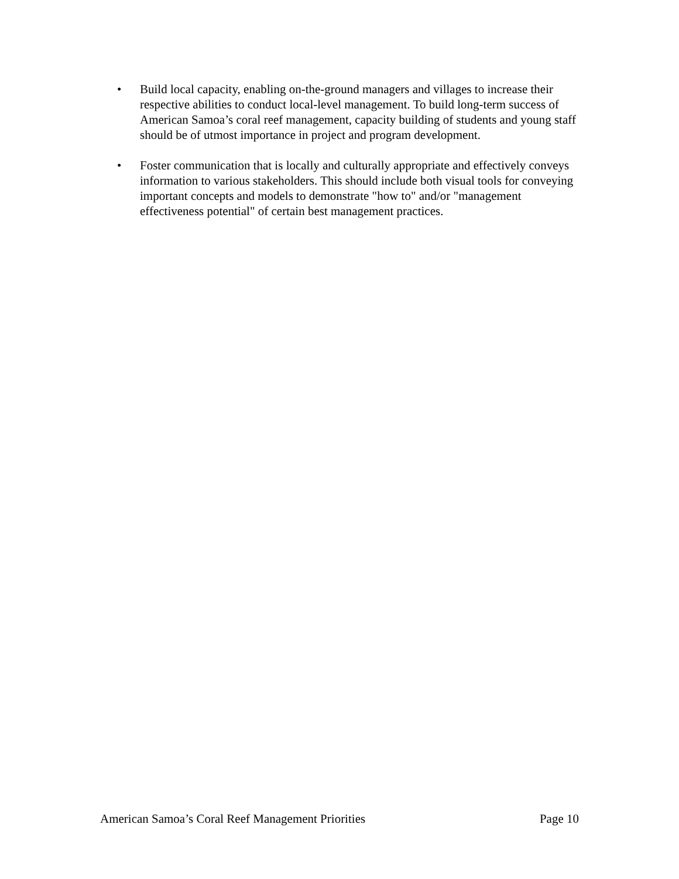• Build local capacity, enabling on-the-ground managers and villages to increase their respective abilities to conduct local-level management. To build long-term success of American Samoa’s coral reef management, capacity building of students and young staff should be of utmost importance in project and program development.
• Foster communication that is locally and culturally appropriate and effectively conveys information to various stakeholders. This should include both visual tools for conveying important concepts and models to demonstrate "how to" and/or "management effectiveness potential" of certain best management practices.
American Samoa’s Coral Reef Management Priorities Page 10